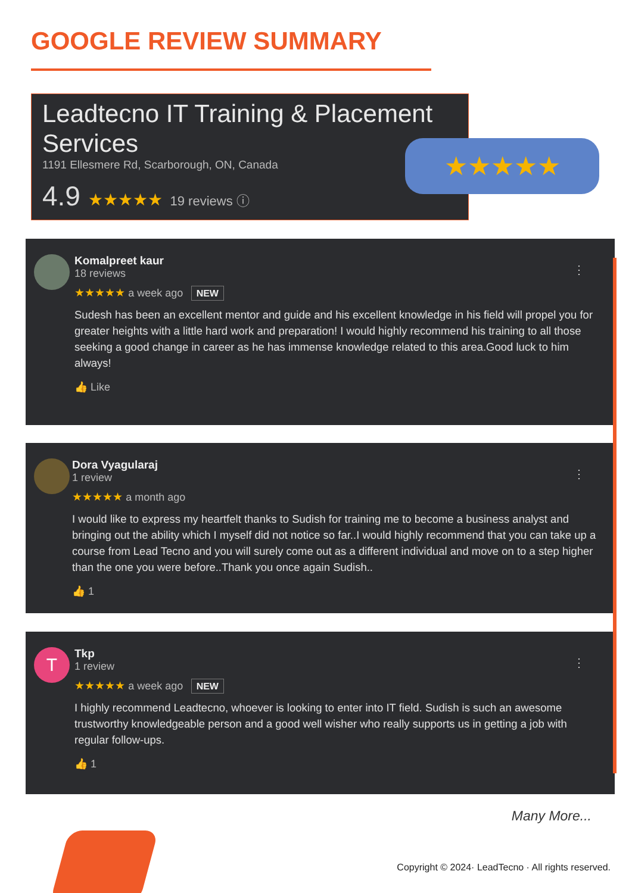GOOGLE REVIEW SUMMARY
Leadtecno IT Training & Placement Services
1191 Ellesmere Rd, Scarborough, ON, Canada
4.9 ★★★★★ 19 reviews ⓘ
★★★★★
⋮
Komalpreet kaur
18 reviews
★★★★★ a week ago NEW
Sudesh has been an excellent mentor and guide and his excellent knowledge in his field will propel you for greater heights with a little hard work and preparation! I would highly recommend his training to all those seeking a good change in career as he has immense knowledge related to this area.Good luck to him always!
👍 Like
⋮
Dora Vyagularaj
1 review
★★★★★ a month ago
I would like to express my heartfelt thanks to Sudish for training me to become a business analyst and bringing out the ability which I myself did not notice so far..I would highly recommend that you can take up a course from Lead Tecno and you will surely come out as a different individual and move on to a step higher than the one you were before..Thank you once again Sudish..
👍 1
T ⋮
Tkp
1 review
★★★★★ a week ago NEW
I highly recommend Leadtecno, whoever is looking to enter into IT field. Sudish is such an awesome trustworthy knowledgeable person and a good well wisher who really supports us in getting a job with regular follow-ups.
👍 1
Many More...
Copyright © 2024· LeadTecno · All rights reserved.